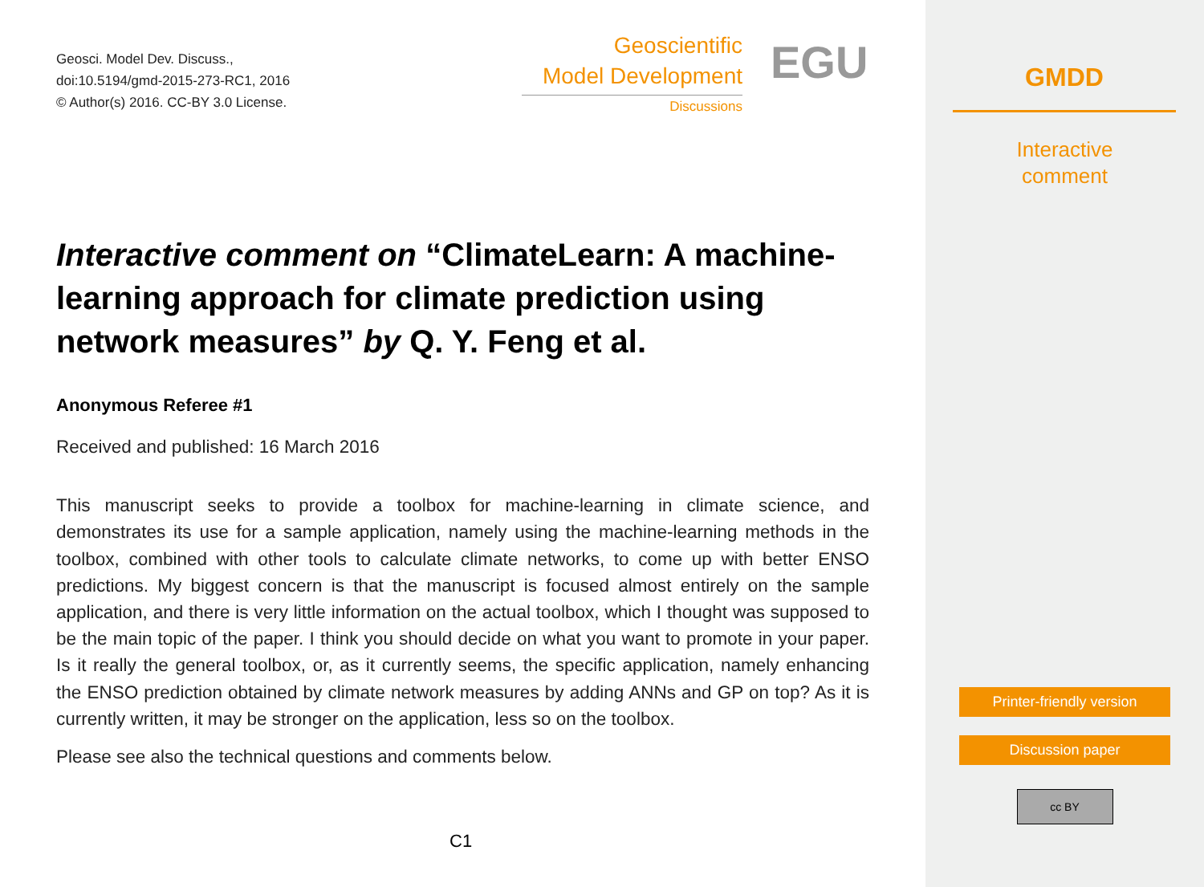Geosci. Model Dev. Discuss.,
doi:10.5194/gmd-2015-273-RC1, 2016
© Author(s) 2016. CC-BY 3.0 License.
Geoscientific
Model Development
Discussions
EGU
Interactive comment on “ClimateLearn: A machine-learning approach for climate prediction using network measures” by Q. Y. Feng et al.
Anonymous Referee #1
Received and published: 16 March 2016
This manuscript seeks to provide a toolbox for machine-learning in climate science, and demonstrates its use for a sample application, namely using the machine-learning methods in the toolbox, combined with other tools to calculate climate networks, to come up with better ENSO predictions. My biggest concern is that the manuscript is focused almost entirely on the sample application, and there is very little information on the actual toolbox, which I thought was supposed to be the main topic of the paper. I think you should decide on what you want to promote in your paper. Is it really the general toolbox, or, as it currently seems, the specific application, namely enhancing the ENSO prediction obtained by climate network measures by adding ANNs and GP on top? As it is currently written, it may be stronger on the application, less so on the toolbox.
Please see also the technical questions and comments below.
C1
GMDD
Interactive
comment
Printer-friendly version
Discussion paper
cc BY